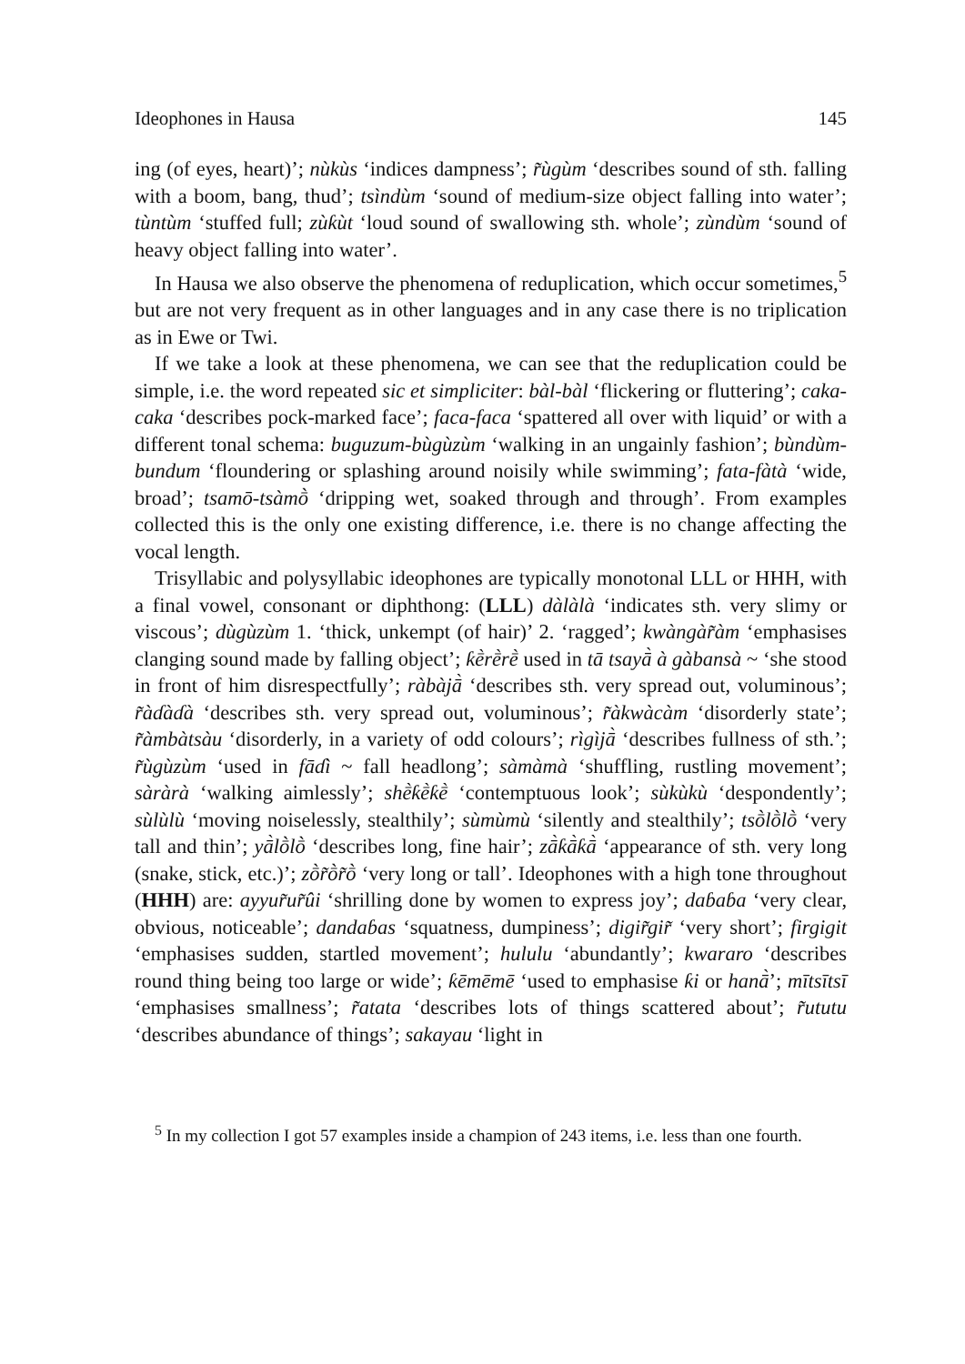Ideophones in Hausa 145
ing (of eyes, heart)’; nùkùs ‘indices dampness’; r̃ùgùm ‘describes sound of sth. falling with a boom, bang, thud’; tsìndùm ‘sound of medium-size object falling into water’; tùntùm ‘stuffed full; zùƙùt ‘loud sound of swallowing sth. whole’; zùndùm ‘sound of heavy object falling into water’.
In Hausa we also observe the phenomena of reduplication, which occur sometimes,<sup>5</sup> but are not very frequent as in other languages and in any case there is no triplication as in Ewe or Twi.
If we take a look at these phenomena, we can see that the reduplication could be simple, i.e. the word repeated sic et simpliciter: bàl-bàl ‘flickering or fluttering’; caka-caka ‘describes pock-marked face’; faca-faca ‘spattered all over with liquid’ or with a different tonal schema: buguzum-bùgùzùm ‘walking in an ungainly fashion’; bùndùm-bundum ‘floundering or splashing around noisily while swimming’; fata-fàtà ‘wide, broad’; tsamō-tsàmṑ ‘dripping wet, soaked through and through’. From examples collected this is the only one existing difference, i.e. there is no change affecting the vocal length.
Trisyllabic and polysyllabic ideophones are typically monotonal LLL or HHH, with a final vowel, consonant or diphthong: (LLL) dàlàlà ‘indicates sth. very slimy or viscous’; dùgùzùm 1. ‘thick, unkempt (of hair)’ 2. ‘ragged’; kwàngàr̃àm ‘emphasises clanging sound made by falling object’; ƙḕrḕrḕ used in tā tsayā̀ à gàbansà ~ ‘she stood in front of him disrespectfully’; ràbàjā̀ ‘describes sth. very spread out, voluminous’; r̃àɗàɗà ‘describes sth. very spread out, voluminous’; r̃àkwàcàm ‘disorderly state’; r̃àmbàtsàu ‘disorderly, in a variety of odd colours’; rìgìjā̀ ‘describes fullness of sth.’; r̃ùgùzùm ‘used in fāɗì ~ fall headlong’; sàmàmà ‘shuffling, rustling movement’; sàràrà ‘walking aimlessly’; shḕƙḕƙḕ ‘contemptuous look’; sùkùkù ‘despondently’; sùlùlù ‘moving noiselessly, stealthily’; sùmùmù ‘silently and stealthily’; tsṑlṑlṑ ‘very tall and thin’; yā̀lṑlṑ ‘describes long, fine hair’; zā̀ƙā̀ƙā̀ ‘appearance of sth. very long (snake, stick, etc.)’; zṑr̃ṑr̃ṑ ‘very long or tall’. Ideophones with a high tone throughout (HHH) are: ayyur̃ur̃ûi ‘shrilling done by women to express joy’; daɓaɓa ‘very clear, obvious, noticeable’; dandaɓas ‘squatness, dumpiness’; digir̃gir̃ ‘very short’; firgigit ‘emphasises sudden, startled movement’; hululu ‘abundantly’; kwararo ‘describes round thing being too large or wide’; ƙēmēmē ‘used to emphasise ƙi or hanā̀’; mītsītsī ‘emphasises smallness’; r̃atata ‘describes lots of things scattered about’; r̃ututu ‘describes abundance of things’; sakayau ‘light in
<sup>5</sup> In my collection I got 57 examples inside a champion of 243 items, i.e. less than one fourth.